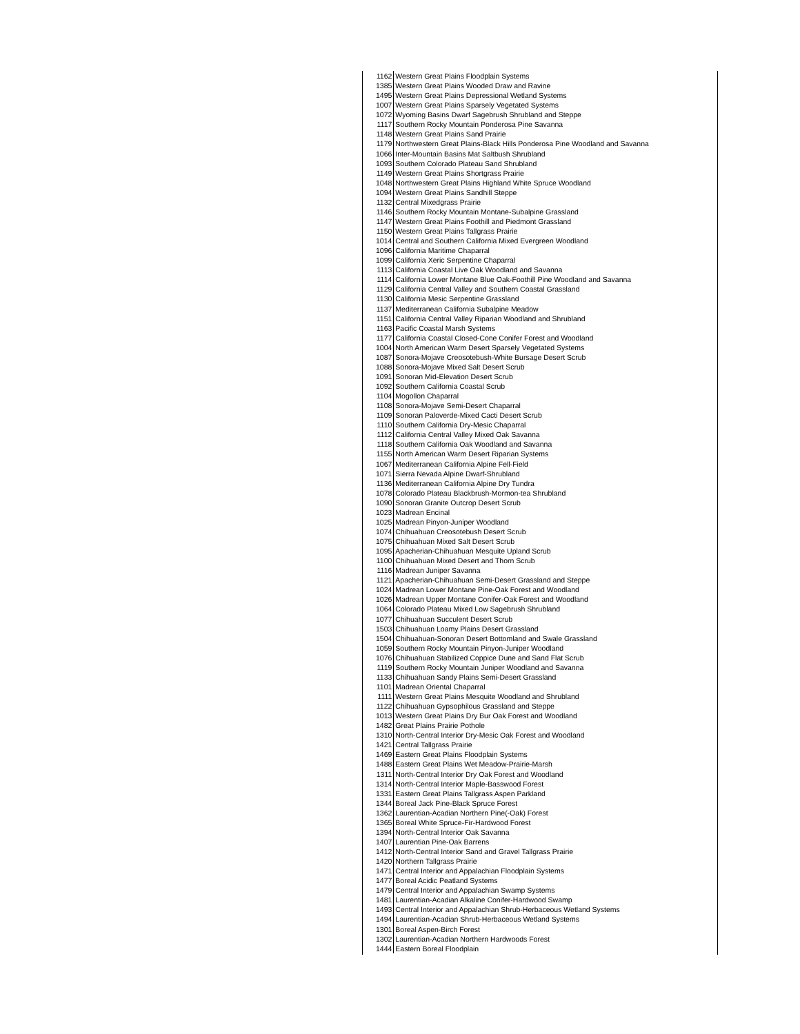| 1162 | Western Great Plains Floodplain Systems |
| 1385 | Western Great Plains Wooded Draw and Ravine |
| 1495 | Western Great Plains Depressional Wetland Systems |
| 1007 | Western Great Plains Sparsely Vegetated Systems |
| 1072 | Wyoming Basins Dwarf Sagebrush Shrubland and Steppe |
| 1117 | Southern Rocky Mountain Ponderosa Pine Savanna |
| 1148 | Western Great Plains Sand Prairie |
| 1179 | Northwestern Great Plains-Black Hills Ponderosa Pine Woodland and Savanna |
| 1066 | Inter-Mountain Basins Mat Saltbush Shrubland |
| 1093 | Southern Colorado Plateau Sand Shrubland |
| 1149 | Western Great Plains Shortgrass Prairie |
| 1048 | Northwestern Great Plains Highland White Spruce Woodland |
| 1094 | Western Great Plains Sandhill Steppe |
| 1132 | Central Mixedgrass Prairie |
| 1146 | Southern Rocky Mountain Montane-Subalpine Grassland |
| 1147 | Western Great Plains Foothill and Piedmont Grassland |
| 1150 | Western Great Plains Tallgrass Prairie |
| 1014 | Central and Southern California Mixed Evergreen Woodland |
| 1096 | California Maritime Chaparral |
| 1099 | California Xeric Serpentine Chaparral |
| 1113 | California Coastal Live Oak Woodland and Savanna |
| 1114 | California Lower Montane Blue Oak-Foothill Pine Woodland and Savanna |
| 1129 | California Central Valley and Southern Coastal Grassland |
| 1130 | California Mesic Serpentine Grassland |
| 1137 | Mediterranean California Subalpine Meadow |
| 1151 | California Central Valley Riparian Woodland and Shrubland |
| 1163 | Pacific Coastal Marsh Systems |
| 1177 | California Coastal Closed-Cone Conifer Forest and Woodland |
| 1004 | North American Warm Desert Sparsely Vegetated Systems |
| 1087 | Sonora-Mojave Creosotebush-White Bursage Desert Scrub |
| 1088 | Sonora-Mojave Mixed Salt Desert Scrub |
| 1091 | Sonoran Mid-Elevation Desert Scrub |
| 1092 | Southern California Coastal Scrub |
| 1104 | Mogollon Chaparral |
| 1108 | Sonora-Mojave Semi-Desert Chaparral |
| 1109 | Sonoran Paloverde-Mixed Cacti Desert Scrub |
| 1110 | Southern California Dry-Mesic Chaparral |
| 1112 | California Central Valley Mixed Oak Savanna |
| 1118 | Southern California Oak Woodland and Savanna |
| 1155 | North American Warm Desert Riparian Systems |
| 1067 | Mediterranean California Alpine Fell-Field |
| 1071 | Sierra Nevada Alpine Dwarf-Shrubland |
| 1136 | Mediterranean California Alpine Dry Tundra |
| 1078 | Colorado Plateau Blackbrush-Mormon-tea Shrubland |
| 1090 | Sonoran Granite Outcrop Desert Scrub |
| 1023 | Madrean Encinal |
| 1025 | Madrean Pinyon-Juniper Woodland |
| 1074 | Chihuahuan Creosotebush Desert Scrub |
| 1075 | Chihuahuan Mixed Salt Desert Scrub |
| 1095 | Apacherian-Chihuahuan Mesquite Upland Scrub |
| 1100 | Chihuahuan Mixed Desert and Thorn Scrub |
| 1116 | Madrean Juniper Savanna |
| 1121 | Apacherian-Chihuahuan Semi-Desert Grassland and Steppe |
| 1024 | Madrean Lower Montane Pine-Oak Forest and Woodland |
| 1026 | Madrean Upper Montane Conifer-Oak Forest and Woodland |
| 1064 | Colorado Plateau Mixed Low Sagebrush Shrubland |
| 1077 | Chihuahuan Succulent Desert Scrub |
| 1503 | Chihuahuan Loamy Plains Desert Grassland |
| 1504 | Chihuahuan-Sonoran Desert Bottomland and Swale Grassland |
| 1059 | Southern Rocky Mountain Pinyon-Juniper Woodland |
| 1076 | Chihuahuan Stabilized Coppice Dune and Sand Flat Scrub |
| 1119 | Southern Rocky Mountain Juniper Woodland and Savanna |
| 1133 | Chihuahuan Sandy Plains Semi-Desert Grassland |
| 1101 | Madrean Oriental Chaparral |
| 1111 | Western Great Plains Mesquite Woodland and Shrubland |
| 1122 | Chihuahuan Gypsophilous Grassland and Steppe |
| 1013 | Western Great Plains Dry Bur Oak Forest and Woodland |
| 1482 | Great Plains Prairie Pothole |
| 1310 | North-Central Interior Dry-Mesic Oak Forest and Woodland |
| 1421 | Central Tallgrass Prairie |
| 1469 | Eastern Great Plains Floodplain Systems |
| 1488 | Eastern Great Plains Wet Meadow-Prairie-Marsh |
| 1311 | North-Central Interior Dry Oak Forest and Woodland |
| 1314 | North-Central Interior Maple-Basswood Forest |
| 1331 | Eastern Great Plains Tallgrass Aspen Parkland |
| 1344 | Boreal Jack Pine-Black Spruce Forest |
| 1362 | Laurentian-Acadian Northern Pine(-Oak) Forest |
| 1365 | Boreal White Spruce-Fir-Hardwood Forest |
| 1394 | North-Central Interior Oak Savanna |
| 1407 | Laurentian Pine-Oak Barrens |
| 1412 | North-Central Interior Sand and Gravel Tallgrass Prairie |
| 1420 | Northern Tallgrass Prairie |
| 1471 | Central Interior and Appalachian Floodplain Systems |
| 1477 | Boreal Acidic Peatland Systems |
| 1479 | Central Interior and Appalachian Swamp Systems |
| 1481 | Laurentian-Acadian Alkaline Conifer-Hardwood Swamp |
| 1493 | Central Interior and Appalachian Shrub-Herbaceous Wetland Systems |
| 1494 | Laurentian-Acadian Shrub-Herbaceous Wetland Systems |
| 1301 | Boreal Aspen-Birch Forest |
| 1302 | Laurentian-Acadian Northern Hardwoods Forest |
| 1444 | Eastern Boreal Floodplain |